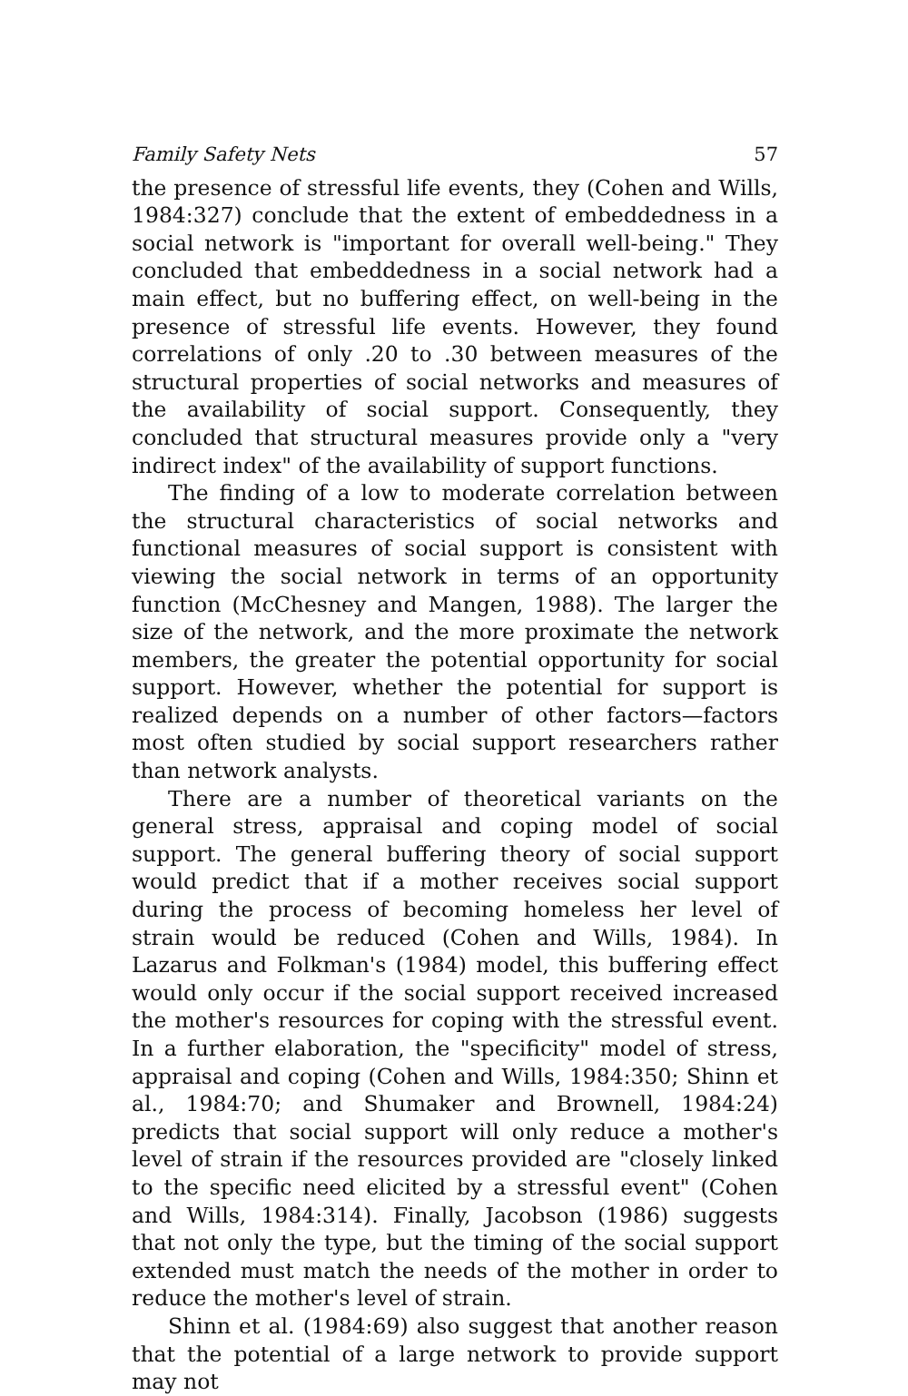Family Safety Nets 57
the presence of stressful life events, they (Cohen and Wills, 1984:327) conclude that the extent of embeddedness in a social network is "important for overall well-being." They concluded that embeddedness in a social network had a main effect, but no buffering effect, on well-being in the presence of stressful life events. However, they found correlations of only .20 to .30 between measures of the structural properties of social networks and measures of the availability of social support. Consequently, they concluded that structural measures provide only a "very indirect index" of the availability of support functions.
The finding of a low to moderate correlation between the structural characteristics of social networks and functional measures of social support is consistent with viewing the social network in terms of an opportunity function (McChesney and Mangen, 1988). The larger the size of the network, and the more proximate the network members, the greater the potential opportunity for social support. However, whether the potential for support is realized depends on a number of other factors—factors most often studied by social support researchers rather than network analysts.
There are a number of theoretical variants on the general stress, appraisal and coping model of social support. The general buffering theory of social support would predict that if a mother receives social support during the process of becoming homeless her level of strain would be reduced (Cohen and Wills, 1984). In Lazarus and Folkman's (1984) model, this buffering effect would only occur if the social support received increased the mother's resources for coping with the stressful event. In a further elaboration, the "specificity" model of stress, appraisal and coping (Cohen and Wills, 1984:350; Shinn et al., 1984:70; and Shumaker and Brownell, 1984:24) predicts that social support will only reduce a mother's level of strain if the resources provided are "closely linked to the specific need elicited by a stressful event" (Cohen and Wills, 1984:314). Finally, Jacobson (1986) suggests that not only the type, but the timing of the social support extended must match the needs of the mother in order to reduce the mother's level of strain.
Shinn et al. (1984:69) also suggest that another reason that the potential of a large network to provide support may not